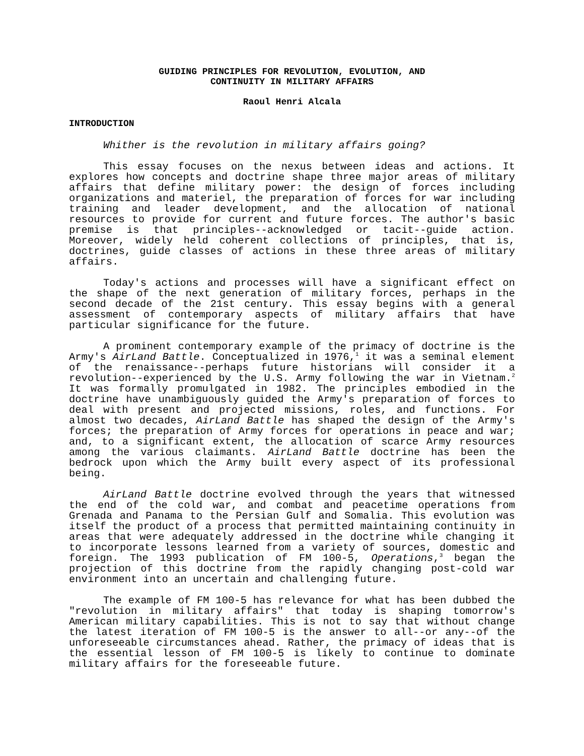GUIDING PRINCIPLES FOR REVOLUTION, EVOLUTION, AND
CONTINUITY IN MILITARY AFFAIRS
Raoul Henri Alcala
INTRODUCTION
Whither is the revolution in military affairs going?
This essay focuses on the nexus between ideas and actions. It explores how concepts and doctrine shape three major areas of military affairs that define military power: the design of forces including organizations and materiel, the preparation of forces for war including training and leader development, and the allocation of national resources to provide for current and future forces. The author's basic premise is that principles--acknowledged or tacit--guide action. Moreover, widely held coherent collections of principles, that is, doctrines, guide classes of actions in these three areas of military affairs.
Today's actions and processes will have a significant effect on the shape of the next generation of military forces, perhaps in the second decade of the 21st century. This essay begins with a general assessment of contemporary aspects of military affairs that have particular significance for the future.
A prominent contemporary example of the primacy of doctrine is the Army's AirLand Battle. Conceptualized in 1976,<sup>1</sup> it was a seminal element of the renaissance--perhaps future historians will consider it a revolution--experienced by the U.S. Army following the war in Vietnam.<sup>2</sup> It was formally promulgated in 1982. The principles embodied in the doctrine have unambiguously guided the Army's preparation of forces to deal with present and projected missions, roles, and functions. For almost two decades, AirLand Battle has shaped the design of the Army's forces; the preparation of Army forces for operations in peace and war; and, to a significant extent, the allocation of scarce Army resources among the various claimants. AirLand Battle doctrine has been the bedrock upon which the Army built every aspect of its professional being.
AirLand Battle doctrine evolved through the years that witnessed the end of the cold war, and combat and peacetime operations from Grenada and Panama to the Persian Gulf and Somalia. This evolution was itself the product of a process that permitted maintaining continuity in areas that were adequately addressed in the doctrine while changing it to incorporate lessons learned from a variety of sources, domestic and foreign. The 1993 publication of FM 100-5, Operations,<sup>3</sup> began the projection of this doctrine from the rapidly changing post-cold war environment into an uncertain and challenging future.
The example of FM 100-5 has relevance for what has been dubbed the "revolution in military affairs" that today is shaping tomorrow's American military capabilities. This is not to say that without change the latest iteration of FM 100-5 is the answer to all--or any--of the unforeseeable circumstances ahead. Rather, the primacy of ideas that is the essential lesson of FM 100-5 is likely to continue to dominate military affairs for the foreseeable future.